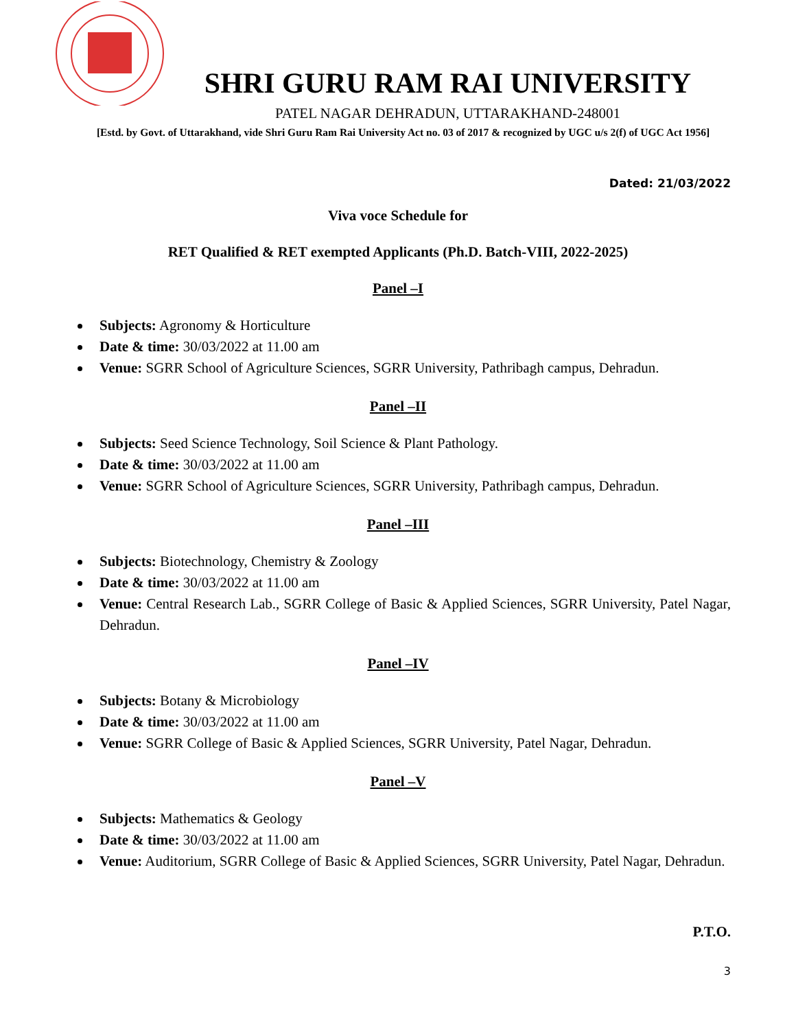SHRI GURU RAM RAI UNIVERSITY
PATEL NAGAR DEHRADUN, UTTARAKHAND-248001
[Estd. by Govt. of Uttarakhand, vide Shri Guru Ram Rai University Act no. 03 of 2017 & recognized by UGC u/s 2(f) of UGC Act 1956]
Dated: 21/03/2022
Viva voce Schedule for
RET Qualified & RET exempted Applicants (Ph.D. Batch-VIII, 2022-2025)
Panel –I
Subjects: Agronomy & Horticulture
Date & time: 30/03/2022 at 11.00 am
Venue: SGRR School of Agriculture Sciences, SGRR University, Pathribagh campus, Dehradun.
Panel –II
Subjects: Seed Science Technology, Soil Science & Plant Pathology.
Date & time: 30/03/2022 at 11.00 am
Venue: SGRR School of Agriculture Sciences, SGRR University, Pathribagh campus, Dehradun.
Panel –III
Subjects: Biotechnology, Chemistry & Zoology
Date & time: 30/03/2022 at 11.00 am
Venue: Central Research Lab., SGRR College of Basic & Applied Sciences, SGRR University, Patel Nagar, Dehradun.
Panel –IV
Subjects: Botany & Microbiology
Date & time: 30/03/2022 at 11.00 am
Venue: SGRR College of Basic & Applied Sciences, SGRR University, Patel Nagar, Dehradun.
Panel –V
Subjects: Mathematics & Geology
Date & time: 30/03/2022 at 11.00 am
Venue: Auditorium, SGRR College of Basic & Applied Sciences, SGRR University, Patel Nagar, Dehradun.
P.T.O.
3